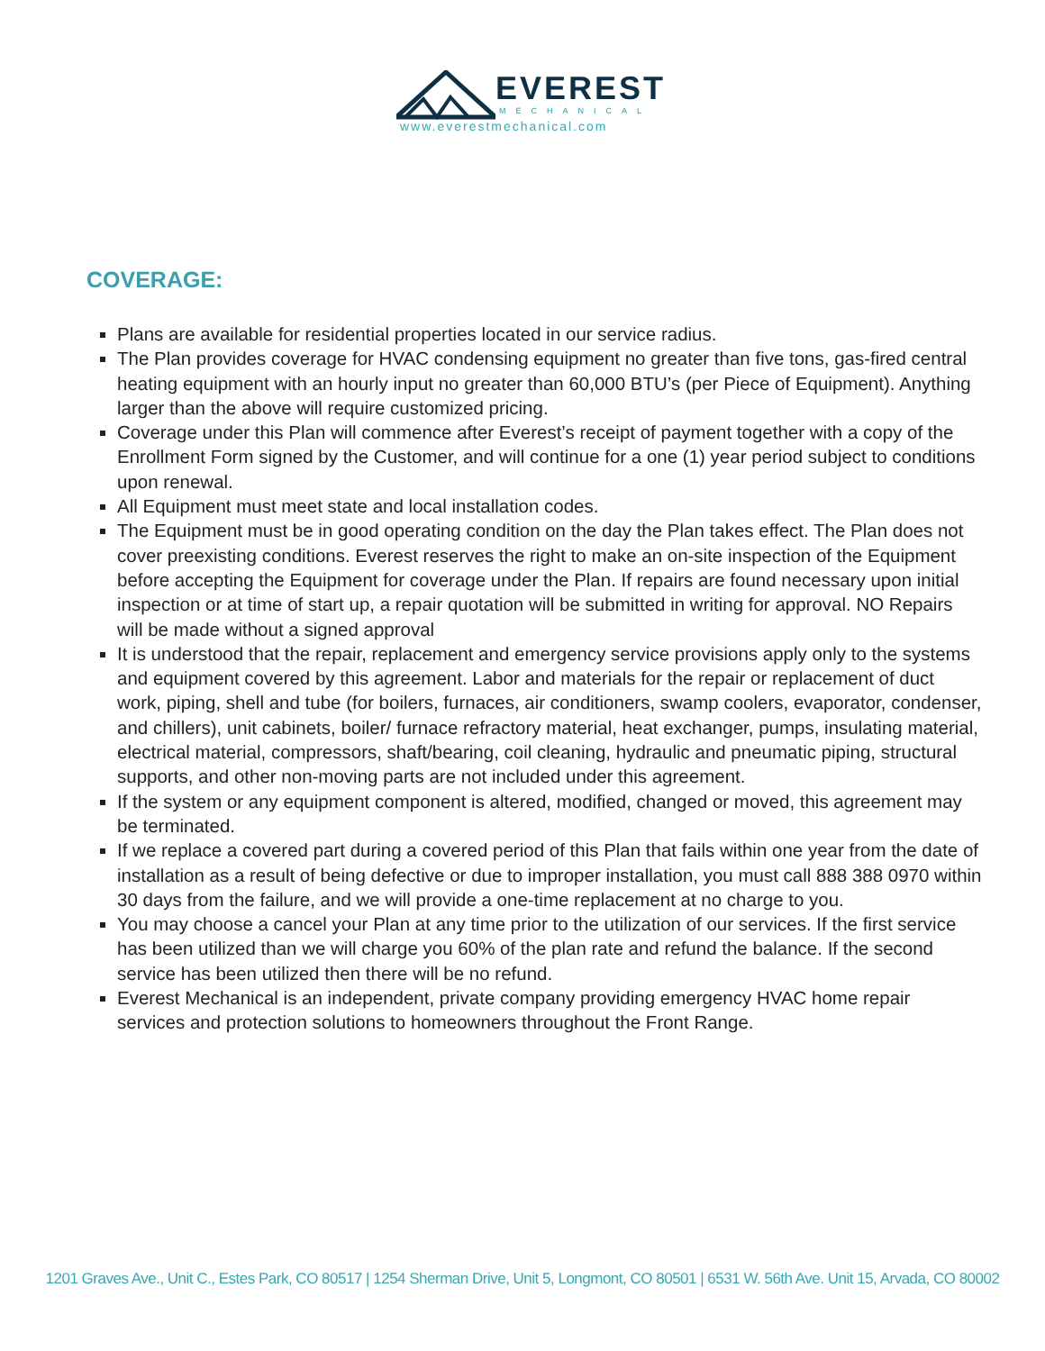EVEREST
MECHANICAL
www.everestmechanical.com
COVERAGE:
Plans are available for residential properties located in our service radius.
The Plan provides coverage for HVAC condensing equipment no greater than five tons, gas-fired central heating equipment with an hourly input no greater than 60,000 BTU’s (per Piece of Equipment). Anything larger than the above will require customized pricing.
Coverage under this Plan will commence after Everest’s receipt of payment together with a copy of the Enrollment Form signed by the Customer, and will continue for a one (1) year period subject to conditions upon renewal.
All Equipment must meet state and local installation codes.
The Equipment must be in good operating condition on the day the Plan takes effect. The Plan does not cover preexisting conditions. Everest reserves the right to make an on-site inspection of the Equipment before accepting the Equipment for coverage under the Plan. If repairs are found necessary upon initial inspection or at time of start up, a repair quotation will be submitted in writing for approval. NO Repairs will be made without a signed approval
It is understood that the repair, replacement and emergency service provisions apply only to the systems and equipment covered by this agreement. Labor and materials for the repair or replacement of duct work, piping, shell and tube (for boilers, furnaces, air conditioners, swamp coolers, evaporator, condenser, and chillers), unit cabinets, boiler/ furnace refractory material, heat exchanger, pumps, insulating material, electrical material, compressors, shaft/bearing, coil cleaning, hydraulic and pneumatic piping, structural supports, and other non-moving parts are not included under this agreement.
If the system or any equipment component is altered, modified, changed or moved, this agreement may be terminated.
If we replace a covered part during a covered period of this Plan that fails within one year from the date of installation as a result of being defective or due to improper installation, you must call 888 388 0970 within 30 days from the failure, and we will provide a one-time replacement at no charge to you.
You may choose a cancel your Plan at any time prior to the utilization of our services. If the first service has been utilized than we will charge you 60% of the plan rate and refund the balance. If the second service has been utilized then there will be no refund.
Everest Mechanical is an independent, private company providing emergency HVAC home repair services and protection solutions to homeowners throughout the Front Range.
1201 Graves Ave., Unit C., Estes Park, CO 80517 | 1254 Sherman Drive, Unit 5, Longmont, CO 80501 | 6531 W. 56th Ave. Unit 15, Arvada, CO 80002